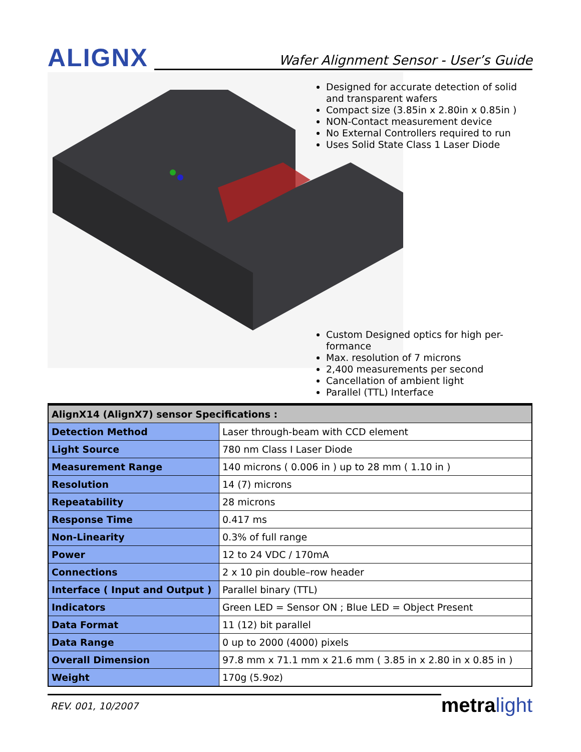ALIGNX
Wafer Alignment Sensor - User’s Guide
Designed for accurate detection of solid and transparent wafers
Compact size (3.85in x 2.80in x 0.85in )
NON-Contact measurement device
No External Controllers required to run
Uses Solid State Class 1 Laser Diode
Custom Designed optics for high per-formance
Max. resolution of 7 microns
2,400 measurements per second
Cancellation of ambient light
Parallel (TTL) Interface
| AlignX14 (AlignX7) sensor Specifications : | |
| --- | --- |
| Detection Method | Laser through-beam with CCD element |
| Light Source | 780 nm Class I Laser Diode |
| Measurement Range | 140 microns ( 0.006 in ) up to 28 mm ( 1.10 in ) |
| Resolution | 14 (7) microns |
| Repeatability | 28 microns |
| Response Time | 0.417 ms |
| Non-Linearity | 0.3% of full range |
| Power | 12 to 24 VDC / 170mA |
| Connections | 2 x 10 pin double–row header |
| Interface ( Input and Output ) | Parallel binary (TTL) |
| Indicators | Green LED = Sensor ON ; Blue LED = Object Present |
| Data Format | 11 (12) bit parallel |
| Data Range | 0 up to 2000 (4000) pixels |
| Overall Dimension | 97.8 mm x 71.1 mm x 21.6 mm ( 3.85 in x 2.80 in x 0.85 in ) |
| Weight | 170g (5.9oz) |
REV. 001, 10/2007
metra light